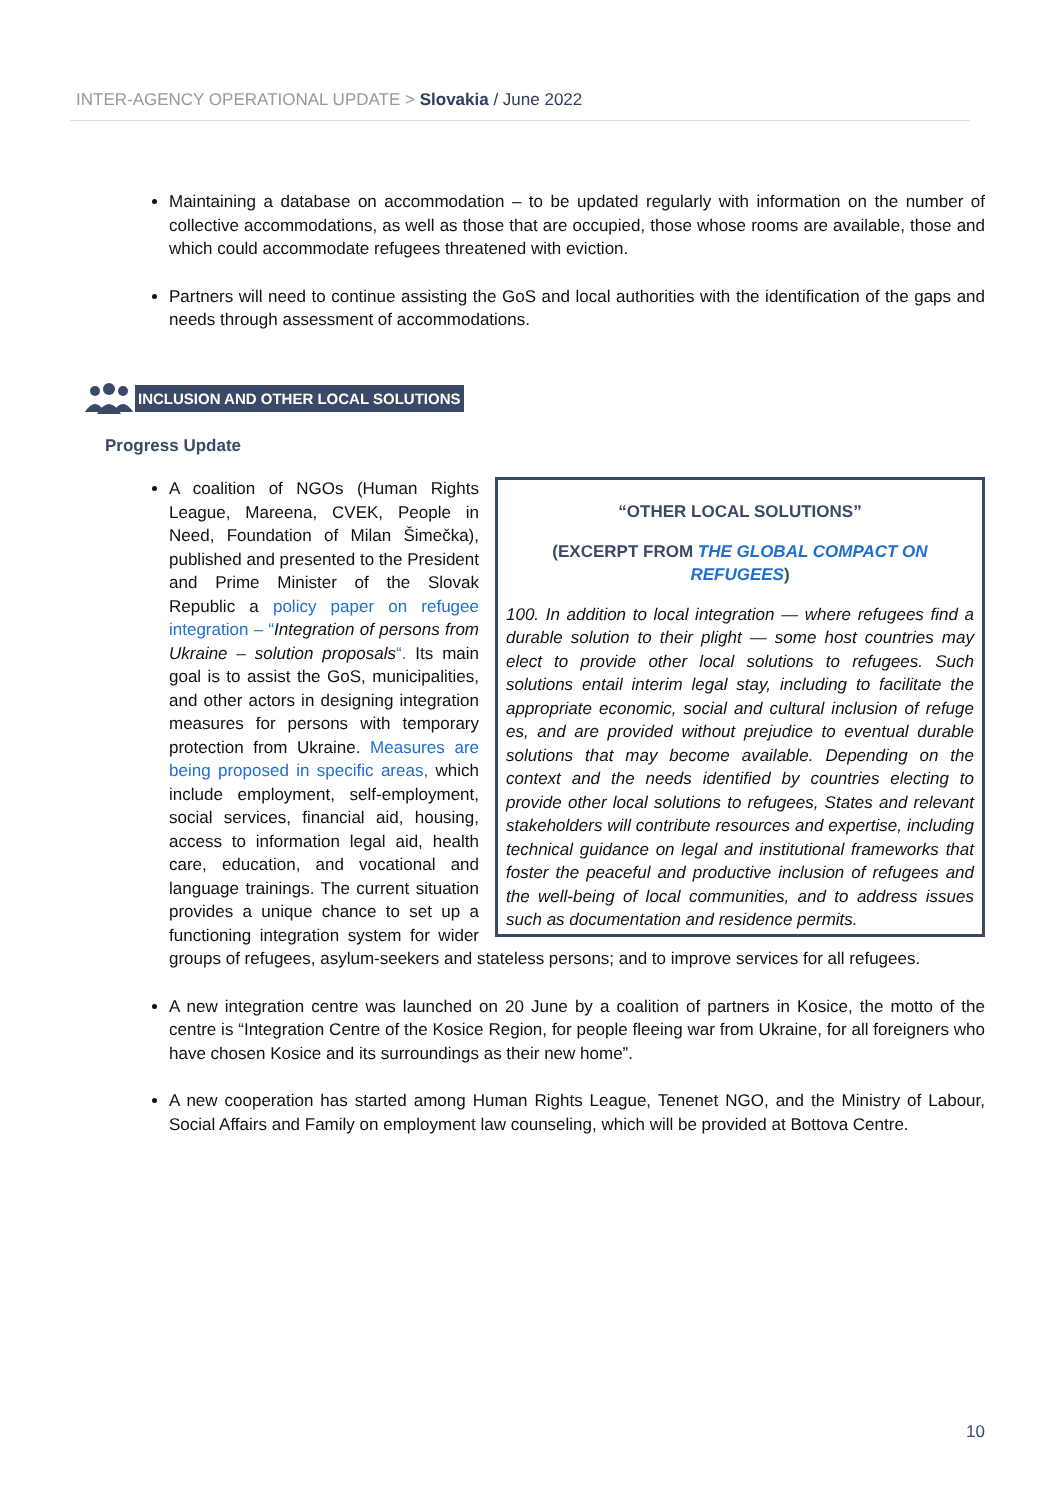INTER-AGENCY OPERATIONAL UPDATE > Slovakia / June 2022
Maintaining a database on accommodation – to be updated regularly with information on the number of collective accommodations, as well as those that are occupied, those whose rooms are available, those and which could accommodate refugees threatened with eviction.
Partners will need to continue assisting the GoS and local authorities with the identification of the gaps and needs through assessment of accommodations.
INCLUSION AND OTHER LOCAL SOLUTIONS
Progress Update
“OTHER LOCAL SOLUTIONS”
(EXCERPT FROM THE GLOBAL COMPACT ON REFUGEES)
100. In addition to local integration — where refugees find a durable solution to their plight — some host countries may elect to provide other local solutions to refugees. Such solutions entail interim legal stay, including to facilitate the appropriate economic, social and cultural inclusion of refuge es, and are provided without prejudice to eventual durable solutions that may become available. Depending on the context and the needs identified by countries electing to provide other local solutions to refugees, States and relevant stakeholders will contribute resources and expertise, including technical guidance on legal and institutional frameworks that foster the peaceful and productive inclusion of refugees and the well-being of local communities, and to address issues such as documentation and residence permits.
A coalition of NGOs (Human Rights League, Mareena, CVEK, People in Need, Foundation of Milan Šimečka), published and presented to the President and Prime Minister of the Slovak Republic a policy paper on refugee integration – “Integration of persons from Ukraine – solution proposals“. Its main goal is to assist the GoS, municipalities, and other actors in designing integration measures for persons with temporary protection from Ukraine. Measures are being proposed in specific areas, which include employment, self-employment, social services, financial aid, housing, access to information legal aid, health care, education, and vocational and language trainings. The current situation provides a unique chance to set up a functioning integration system for wider groups of refugees, asylum-seekers and stateless persons; and to improve services for all refugees.
A new integration centre was launched on 20 June by a coalition of partners in Kosice, the motto of the centre is “Integration Centre of the Kosice Region, for people fleeing war from Ukraine, for all foreigners who have chosen Kosice and its surroundings as their new home”.
A new cooperation has started among Human Rights League, Tenenet NGO, and the Ministry of Labour, Social Affairs and Family on employment law counseling, which will be provided at Bottova Centre.
10